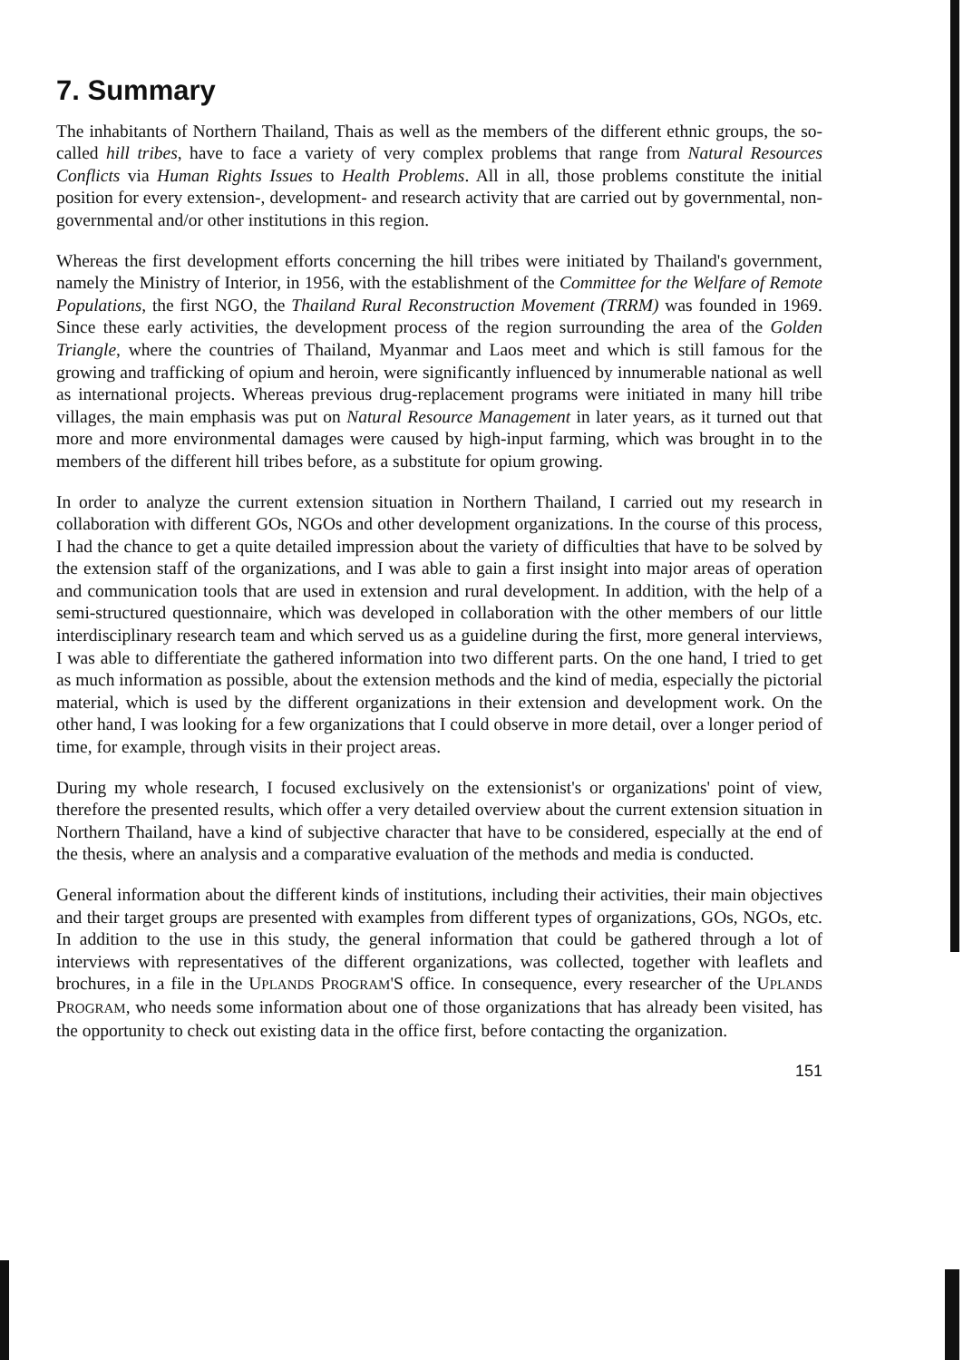7. Summary
The inhabitants of Northern Thailand, Thais as well as the members of the different ethnic groups, the so-called hill tribes, have to face a variety of very complex problems that range from Natural Resources Conflicts via Human Rights Issues to Health Problems. All in all, those problems constitute the initial position for every extension-, development- and research activity that are carried out by governmental, non-governmental and/or other institutions in this region.
Whereas the first development efforts concerning the hill tribes were initiated by Thailand's government, namely the Ministry of Interior, in 1956, with the establishment of the Committee for the Welfare of Remote Populations, the first NGO, the Thailand Rural Reconstruction Movement (TRRM) was founded in 1969. Since these early activities, the development process of the region surrounding the area of the Golden Triangle, where the countries of Thailand, Myanmar and Laos meet and which is still famous for the growing and trafficking of opium and heroin, were significantly influenced by innumerable national as well as international projects. Whereas previous drug-replacement programs were initiated in many hill tribe villages, the main emphasis was put on Natural Resource Management in later years, as it turned out that more and more environmental damages were caused by high-input farming, which was brought in to the members of the different hill tribes before, as a substitute for opium growing.
In order to analyze the current extension situation in Northern Thailand, I carried out my research in collaboration with different GOs, NGOs and other development organizations. In the course of this process, I had the chance to get a quite detailed impression about the variety of difficulties that have to be solved by the extension staff of the organizations, and I was able to gain a first insight into major areas of operation and communication tools that are used in extension and rural development. In addition, with the help of a semi-structured questionnaire, which was developed in collaboration with the other members of our little interdisciplinary research team and which served us as a guideline during the first, more general interviews, I was able to differentiate the gathered information into two different parts. On the one hand, I tried to get as much information as possible, about the extension methods and the kind of media, especially the pictorial material, which is used by the different organizations in their extension and development work. On the other hand, I was looking for a few organizations that I could observe in more detail, over a longer period of time, for example, through visits in their project areas.
During my whole research, I focused exclusively on the extensionist's or organizations' point of view, therefore the presented results, which offer a very detailed overview about the current extension situation in Northern Thailand, have a kind of subjective character that have to be considered, especially at the end of the thesis, where an analysis and a comparative evaluation of the methods and media is conducted.
General information about the different kinds of institutions, including their activities, their main objectives and their target groups are presented with examples from different types of organizations, GOs, NGOs, etc. In addition to the use in this study, the general information that could be gathered through a lot of interviews with representatives of the different organizations, was collected, together with leaflets and brochures, in a file in the UPLANDS PROGRAM'S office. In consequence, every researcher of the UPLANDS PROGRAM, who needs some information about one of those organizations that has already been visited, has the opportunity to check out existing data in the office first, before contacting the organization.
151